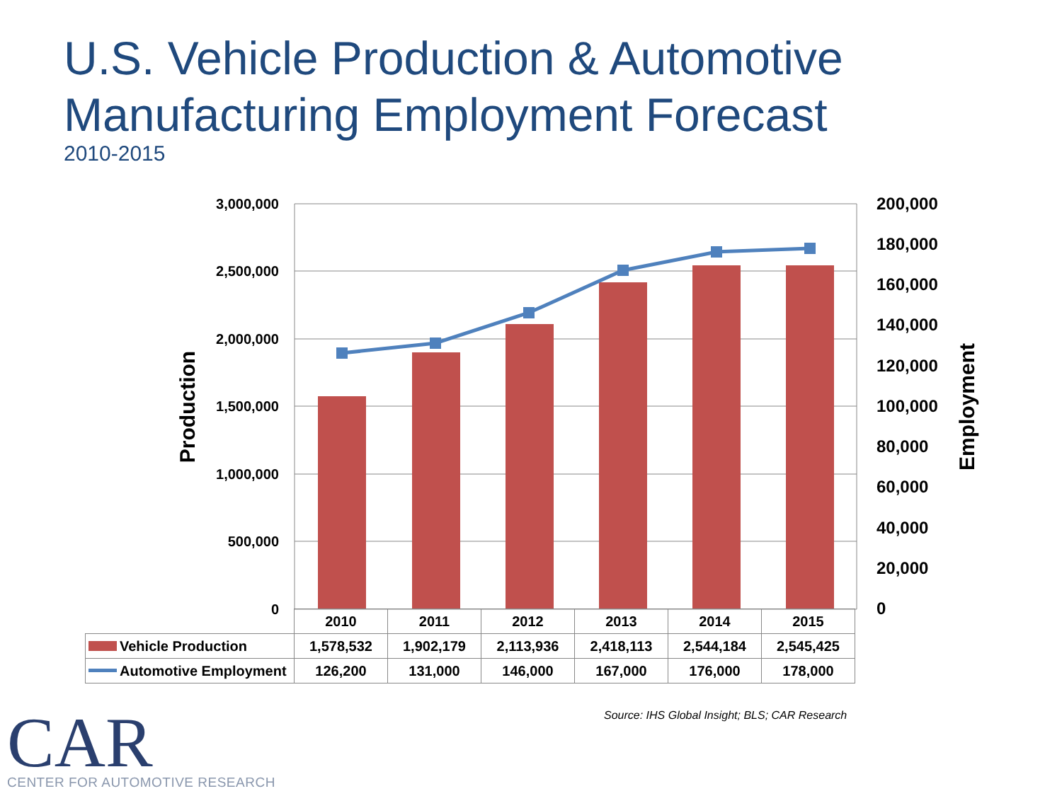U.S. Vehicle Production & Automotive
Manufacturing Employment Forecast
2010-2015
3,000,000
2,500,000
2,000,000
1,500,000
1,000,000
500,000
0
200,000
180,000
160,000
140,000
120,000
100,000
80,000
60,000
40,000
20,000
0
Production
Employment
| | 2010 | 2011 | 2012 | 2013 | 2014 | 2015 |
| Vehicle Production | 1,578,532 | 1,902,179 | 2,113,936 | 2,418,113 | 2,544,184 | 2,545,425 |
| Automotive Employment | 126,200 | 131,000 | 146,000 | 167,000 | 176,000 | 178,000 |
Source: IHS Global Insight; BLS; CAR Research
CAR
CENTER FOR AUTOMOTIVE RESEARCH